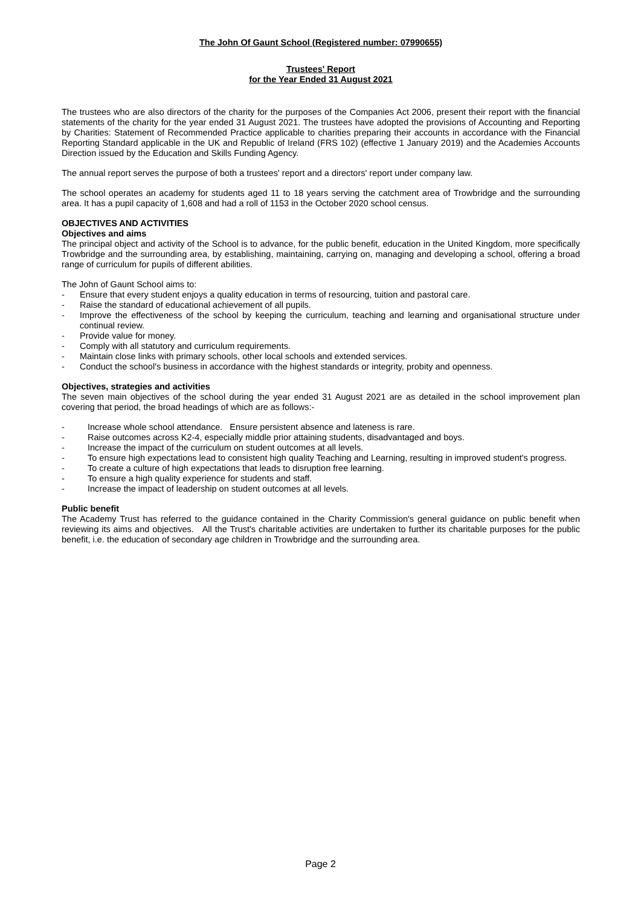The John Of Gaunt School (Registered number: 07990655)
Trustees' Report
for the Year Ended 31 August 2021
The trustees who are also directors of the charity for the purposes of the Companies Act 2006, present their report with the financial statements of the charity for the year ended 31 August 2021. The trustees have adopted the provisions of Accounting and Reporting by Charities: Statement of Recommended Practice applicable to charities preparing their accounts in accordance with the Financial Reporting Standard applicable in the UK and Republic of Ireland (FRS 102) (effective 1 January 2019) and the Academies Accounts Direction issued by the Education and Skills Funding Agency.
The annual report serves the purpose of both a trustees' report and a directors' report under company law.
The school operates an academy for students aged 11 to 18 years serving the catchment area of Trowbridge and the surrounding area. It has a pupil capacity of 1,608 and had a roll of 1153 in the October 2020 school census.
OBJECTIVES AND ACTIVITIES
Objectives and aims
The principal object and activity of the School is to advance, for the public benefit, education in the United Kingdom, more specifically Trowbridge and the surrounding area, by establishing, maintaining, carrying on, managing and developing a school, offering a broad range of curriculum for pupils of different abilities.
The John of Gaunt School aims to:
- Ensure that every student enjoys a quality education in terms of resourcing, tuition and pastoral care.
- Raise the standard of educational achievement of all pupils.
- Improve the effectiveness of the school by keeping the curriculum, teaching and learning and organisational structure under continual review.
- Provide value for money.
- Comply with all statutory and curriculum requirements.
- Maintain close links with primary schools, other local schools and extended services.
- Conduct the school's business in accordance with the highest standards or integrity, probity and openness.
Objectives, strategies and activities
The seven main objectives of the school during the year ended 31 August 2021 are as detailed in the school improvement plan covering that period, the broad headings of which are as follows:-
- Increase whole school attendance. Ensure persistent absence and lateness is rare.
- Raise outcomes across K2-4, especially middle prior attaining students, disadvantaged and boys.
- Increase the impact of the curriculum on student outcomes at all levels.
- To ensure high expectations lead to consistent high quality Teaching and Learning, resulting in improved student's progress.
- To create a culture of high expectations that leads to disruption free learning.
- To ensure a high quality experience for students and staff.
- Increase the impact of leadership on student outcomes at all levels.
Public benefit
The Academy Trust has referred to the guidance contained in the Charity Commission's general guidance on public benefit when reviewing its aims and objectives. All the Trust's charitable activities are undertaken to further its charitable purposes for the public benefit, i.e. the education of secondary age children in Trowbridge and the surrounding area.
Page 2